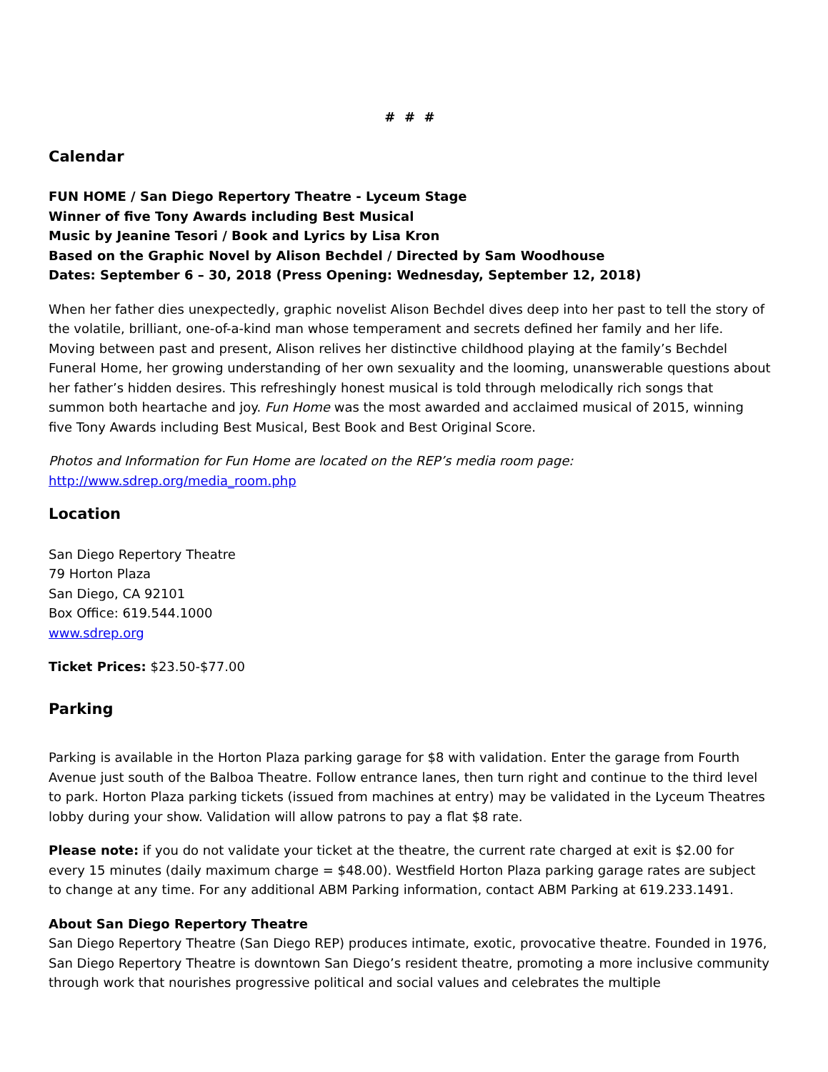# # #
Calendar
FUN HOME / San Diego Repertory Theatre - Lyceum Stage
Winner of five Tony Awards including Best Musical
Music by Jeanine Tesori / Book and Lyrics by Lisa Kron
Based on the Graphic Novel by Alison Bechdel / Directed by Sam Woodhouse
Dates: September 6 – 30, 2018 (Press Opening: Wednesday, September 12, 2018)
When her father dies unexpectedly, graphic novelist Alison Bechdel dives deep into her past to tell the story of the volatile, brilliant, one-of-a-kind man whose temperament and secrets defined her family and her life. Moving between past and present, Alison relives her distinctive childhood playing at the family’s Bechdel Funeral Home, her growing understanding of her own sexuality and the looming, unanswerable questions about her father’s hidden desires. This refreshingly honest musical is told through melodically rich songs that summon both heartache and joy. Fun Home was the most awarded and acclaimed musical of 2015, winning five Tony Awards including Best Musical, Best Book and Best Original Score.
Photos and Information for Fun Home are located on the REP’s media room page:
http://www.sdrep.org/media_room.php
Location
San Diego Repertory Theatre
79 Horton Plaza
San Diego, CA 92101
Box Office: 619.544.1000
www.sdrep.org
Ticket Prices: $23.50-$77.00
Parking
Parking is available in the Horton Plaza parking garage for $8 with validation. Enter the garage from Fourth Avenue just south of the Balboa Theatre. Follow entrance lanes, then turn right and continue to the third level to park. Horton Plaza parking tickets (issued from machines at entry) may be validated in the Lyceum Theatres lobby during your show. Validation will allow patrons to pay a flat $8 rate.
Please note: if you do not validate your ticket at the theatre, the current rate charged at exit is $2.00 for every 15 minutes (daily maximum charge = $48.00). Westfield Horton Plaza parking garage rates are subject to change at any time. For any additional ABM Parking information, contact ABM Parking at 619.233.1491.
About San Diego Repertory Theatre
San Diego Repertory Theatre (San Diego REP) produces intimate, exotic, provocative theatre. Founded in 1976, San Diego Repertory Theatre is downtown San Diego’s resident theatre, promoting a more inclusive community through work that nourishes progressive political and social values and celebrates the multiple